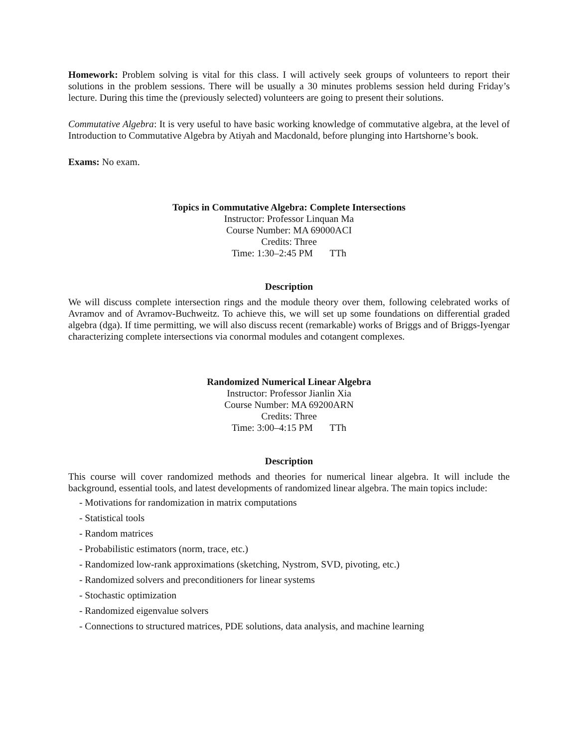Homework: Problem solving is vital for this class. I will actively seek groups of volunteers to report their solutions in the problem sessions. There will be usually a 30 minutes problems session held during Friday’s lecture. During this time the (previously selected) volunteers are going to present their solutions.
Commutative Algebra: It is very useful to have basic working knowledge of commutative algebra, at the level of Introduction to Commutative Algebra by Atiyah and Macdonald, before plunging into Hartshorne’s book.
Exams: No exam.
Topics in Commutative Algebra: Complete Intersections
Instructor: Professor Linquan Ma
Course Number: MA 69000ACI
Credits: Three
Time: 1:30–2:45 PM TTh
Description
We will discuss complete intersection rings and the module theory over them, following celebrated works of Avramov and of Avramov-Buchweitz. To achieve this, we will set up some foundations on differential graded algebra (dga). If time permitting, we will also discuss recent (remarkable) works of Briggs and of Briggs-Iyengar characterizing complete intersections via conormal modules and cotangent complexes.
Randomized Numerical Linear Algebra
Instructor: Professor Jianlin Xia
Course Number: MA 69200ARN
Credits: Three
Time: 3:00–4:15 PM TTh
Description
This course will cover randomized methods and theories for numerical linear algebra. It will include the background, essential tools, and latest developments of randomized linear algebra. The main topics include:
- Motivations for randomization in matrix computations
- Statistical tools
- Random matrices
- Probabilistic estimators (norm, trace, etc.)
- Randomized low-rank approximations (sketching, Nystrom, SVD, pivoting, etc.)
- Randomized solvers and preconditioners for linear systems
- Stochastic optimization
- Randomized eigenvalue solvers
- Connections to structured matrices, PDE solutions, data analysis, and machine learning